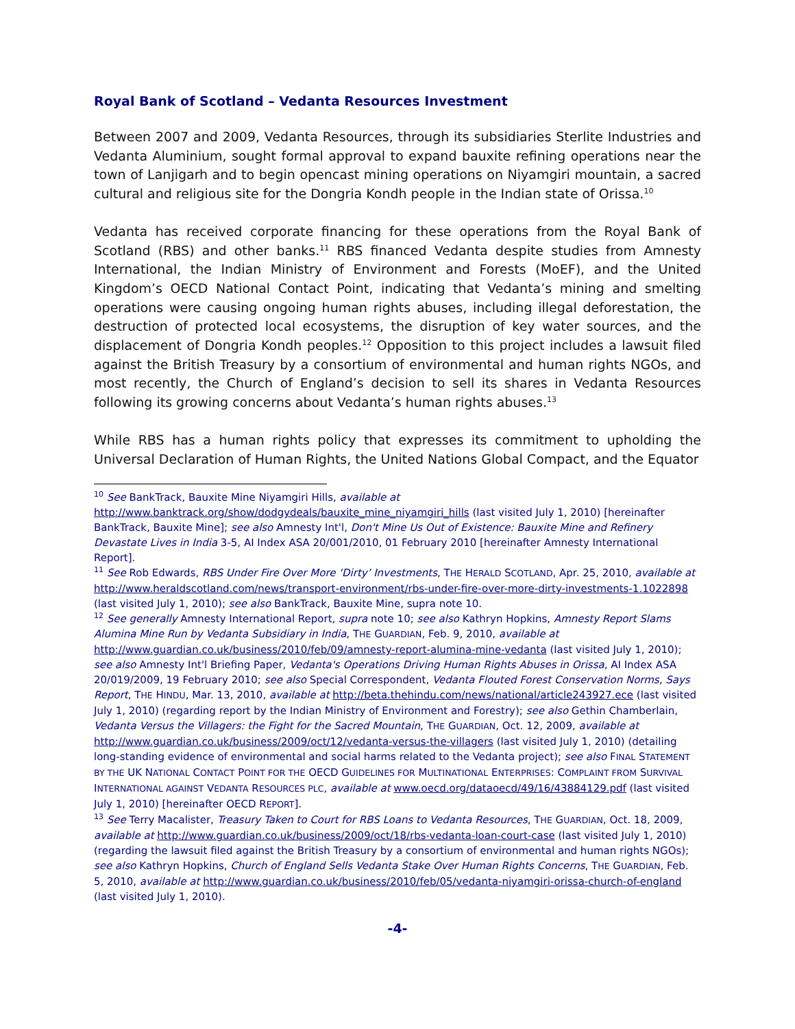Royal Bank of Scotland – Vedanta Resources Investment
Between 2007 and 2009, Vedanta Resources, through its subsidiaries Sterlite Industries and Vedanta Aluminium, sought formal approval to expand bauxite refining operations near the town of Lanjigarh and to begin opencast mining operations on Niyamgiri mountain, a sacred cultural and religious site for the Dongria Kondh people in the Indian state of Orissa.<sup>10</sup>
Vedanta has received corporate financing for these operations from the Royal Bank of Scotland (RBS) and other banks.<sup>11</sup> RBS financed Vedanta despite studies from Amnesty International, the Indian Ministry of Environment and Forests (MoEF), and the United Kingdom’s OECD National Contact Point, indicating that Vedanta’s mining and smelting operations were causing ongoing human rights abuses, including illegal deforestation, the destruction of protected local ecosystems, the disruption of key water sources, and the displacement of Dongria Kondh peoples.<sup>12</sup> Opposition to this project includes a lawsuit filed against the British Treasury by a consortium of environmental and human rights NGOs, and most recently, the Church of England’s decision to sell its shares in Vedanta Resources following its growing concerns about Vedanta’s human rights abuses.<sup>13</sup>
While RBS has a human rights policy that expresses its commitment to upholding the Universal Declaration of Human Rights, the United Nations Global Compact, and the Equator
<sup>10</sup> See BankTrack, Bauxite Mine Niyamgiri Hills, available at http://www.banktrack.org/show/dodgydeals/bauxite_mine_niyamgiri_hills (last visited July 1, 2010) [hereinafter BankTrack, Bauxite Mine]; see also Amnesty Int'l, Don't Mine Us Out of Existence: Bauxite Mine and Refinery Devastate Lives in India 3-5, AI Index ASA 20/001/2010, 01 February 2010 [hereinafter Amnesty International Report].
<sup>11</sup> See Rob Edwards, RBS Under Fire Over More ‘Dirty’ Investments, THE HERALD SCOTLAND, Apr. 25, 2010, available at http://www.heraldscotland.com/news/transport-environment/rbs-under-fire-over-more-dirty-investments-1.1022898 (last visited July 1, 2010); see also BankTrack, Bauxite Mine, supra note 10.
<sup>12</sup> See generally Amnesty International Report, supra note 10; see also Kathryn Hopkins, Amnesty Report Slams Alumina Mine Run by Vedanta Subsidiary in India, THE GUARDIAN, Feb. 9, 2010, available at http://www.guardian.co.uk/business/2010/feb/09/amnesty-report-alumina-mine-vedanta (last visited July 1, 2010); see also Amnesty Int'l Briefing Paper, Vedanta's Operations Driving Human Rights Abuses in Orissa, AI Index ASA 20/019/2009, 19 February 2010; see also Special Correspondent, Vedanta Flouted Forest Conservation Norms, Says Report, THE HINDU, Mar. 13, 2010, available at http://beta.thehindu.com/news/national/article243927.ece (last visited July 1, 2010) (regarding report by the Indian Ministry of Environment and Forestry); see also Gethin Chamberlain, Vedanta Versus the Villagers: the Fight for the Sacred Mountain, THE GUARDIAN, Oct. 12, 2009, available at http://www.guardian.co.uk/business/2009/oct/12/vedanta-versus-the-villagers (last visited July 1, 2010) (detailing long-standing evidence of environmental and social harms related to the Vedanta project); see also FINAL STATEMENT BY THE UK NATIONAL CONTACT POINT FOR THE OECD GUIDELINES FOR MULTINATIONAL ENTERPRISES: COMPLAINT FROM SURVIVAL INTERNATIONAL AGAINST VEDANTA RESOURCES PLC, available at www.oecd.org/dataoecd/49/16/43884129.pdf (last visited July 1, 2010) [hereinafter OECD REPORT].
<sup>13</sup> See Terry Macalister, Treasury Taken to Court for RBS Loans to Vedanta Resources, THE GUARDIAN, Oct. 18, 2009, available at http://www.guardian.co.uk/business/2009/oct/18/rbs-vedanta-loan-court-case (last visited July 1, 2010) (regarding the lawsuit filed against the British Treasury by a consortium of environmental and human rights NGOs); see also Kathryn Hopkins, Church of England Sells Vedanta Stake Over Human Rights Concerns, THE GUARDIAN, Feb. 5, 2010, available at http://www.guardian.co.uk/business/2010/feb/05/vedanta-niyamgiri-orissa-church-of-england (last visited July 1, 2010).
-4-